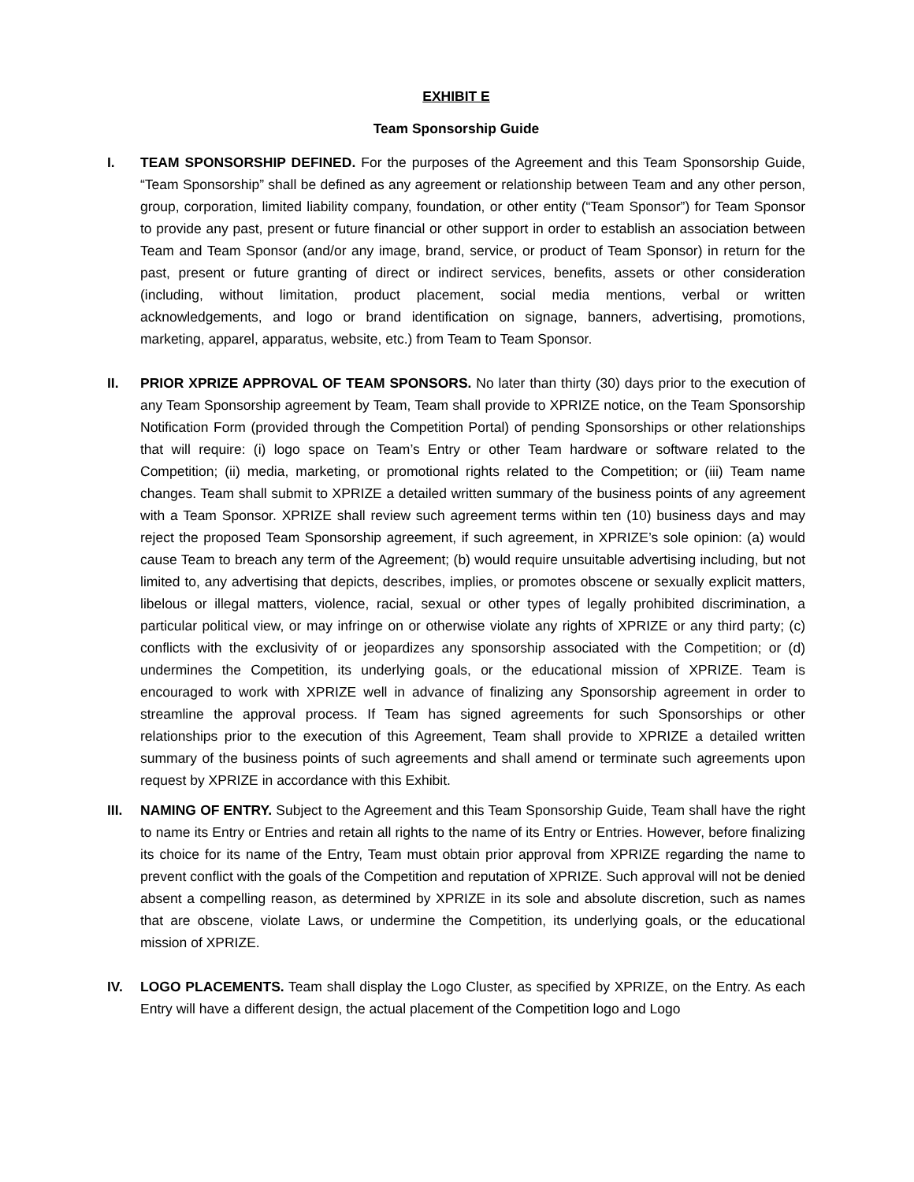EXHIBIT E
Team Sponsorship Guide
I. TEAM SPONSORSHIP DEFINED. For the purposes of the Agreement and this Team Sponsorship Guide, “Team Sponsorship” shall be defined as any agreement or relationship between Team and any other person, group, corporation, limited liability company, foundation, or other entity (“Team Sponsor”) for Team Sponsor to provide any past, present or future financial or other support in order to establish an association between Team and Team Sponsor (and/or any image, brand, service, or product of Team Sponsor) in return for the past, present or future granting of direct or indirect services, benefits, assets or other consideration (including, without limitation, product placement, social media mentions, verbal or written acknowledgements, and logo or brand identification on signage, banners, advertising, promotions, marketing, apparel, apparatus, website, etc.) from Team to Team Sponsor.
II. PRIOR XPRIZE APPROVAL OF TEAM SPONSORS. No later than thirty (30) days prior to the execution of any Team Sponsorship agreement by Team, Team shall provide to XPRIZE notice, on the Team Sponsorship Notification Form (provided through the Competition Portal) of pending Sponsorships or other relationships that will require: (i) logo space on Team’s Entry or other Team hardware or software related to the Competition; (ii) media, marketing, or promotional rights related to the Competition; or (iii) Team name changes. Team shall submit to XPRIZE a detailed written summary of the business points of any agreement with a Team Sponsor. XPRIZE shall review such agreement terms within ten (10) business days and may reject the proposed Team Sponsorship agreement, if such agreement, in XPRIZE’s sole opinion: (a) would cause Team to breach any term of the Agreement; (b) would require unsuitable advertising including, but not limited to, any advertising that depicts, describes, implies, or promotes obscene or sexually explicit matters, libelous or illegal matters, violence, racial, sexual or other types of legally prohibited discrimination, a particular political view, or may infringe on or otherwise violate any rights of XPRIZE or any third party; (c) conflicts with the exclusivity of or jeopardizes any sponsorship associated with the Competition; or (d) undermines the Competition, its underlying goals, or the educational mission of XPRIZE. Team is encouraged to work with XPRIZE well in advance of finalizing any Sponsorship agreement in order to streamline the approval process. If Team has signed agreements for such Sponsorships or other relationships prior to the execution of this Agreement, Team shall provide to XPRIZE a detailed written summary of the business points of such agreements and shall amend or terminate such agreements upon request by XPRIZE in accordance with this Exhibit.
III. NAMING OF ENTRY. Subject to the Agreement and this Team Sponsorship Guide, Team shall have the right to name its Entry or Entries and retain all rights to the name of its Entry or Entries. However, before finalizing its choice for its name of the Entry, Team must obtain prior approval from XPRIZE regarding the name to prevent conflict with the goals of the Competition and reputation of XPRIZE. Such approval will not be denied absent a compelling reason, as determined by XPRIZE in its sole and absolute discretion, such as names that are obscene, violate Laws, or undermine the Competition, its underlying goals, or the educational mission of XPRIZE.
IV. LOGO PLACEMENTS. Team shall display the Logo Cluster, as specified by XPRIZE, on the Entry. As each Entry will have a different design, the actual placement of the Competition logo and Logo